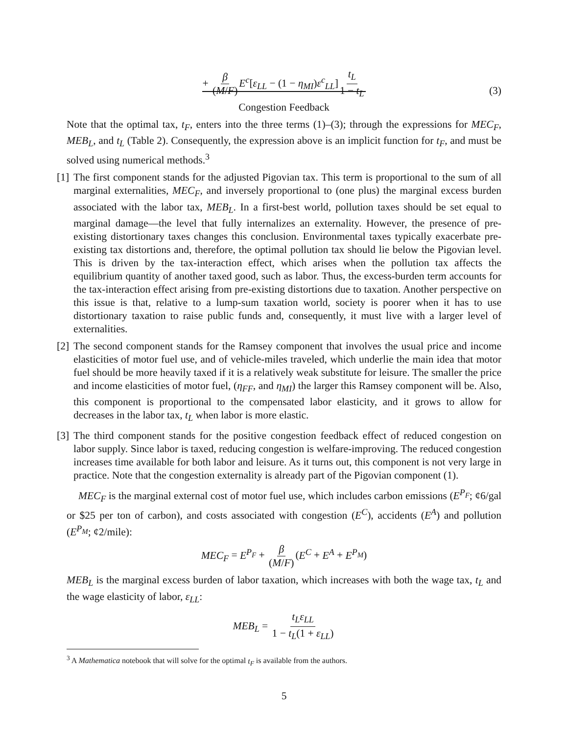+ β (M/F) E<sup>c</sup>[ε<sub>LL</sub> − (1 − η<sub>MI</sub>)ε<sup>c</sup><sub>LL</sub>] t<sub>L</sub> 1 − t<sub>L</sub>
Congestion Feedback
(3)
Note that the optimal tax, t<sub>F</sub>, enters into the three terms (1)–(3); through the expressions for MEC<sub>F</sub>, MEB<sub>L</sub>, and t<sub>L</sub> (Table 2). Consequently, the expression above is an implicit function for t<sub>F</sub>, and must be solved using numerical methods.<sup>3</sup>
[1]
The first component stands for the adjusted Pigovian tax. This term is proportional to the sum of all marginal externalities, MEC<sub>F</sub>, and inversely proportional to (one plus) the marginal excess burden associated with the labor tax, MEB<sub>L</sub>. In a first-best world, pollution taxes should be set equal to marginal damage—the level that fully internalizes an externality. However, the presence of pre-existing distortionary taxes changes this conclusion. Environmental taxes typically exacerbate pre-existing tax distortions and, therefore, the optimal pollution tax should lie below the Pigovian level. This is driven by the tax-interaction effect, which arises when the pollution tax affects the equilibrium quantity of another taxed good, such as labor. Thus, the excess-burden term accounts for the tax-interaction effect arising from pre-existing distortions due to taxation. Another perspective on this issue is that, relative to a lump-sum taxation world, society is poorer when it has to use distortionary taxation to raise public funds and, consequently, it must live with a larger level of externalities.
[2]
The second component stands for the Ramsey component that involves the usual price and income elasticities of motor fuel use, and of vehicle-miles traveled, which underlie the main idea that motor fuel should be more heavily taxed if it is a relatively weak substitute for leisure. The smaller the price and income elasticities of motor fuel, (η<sub>FF</sub>, and η<sub>MI</sub>) the larger this Ramsey component will be. Also, this component is proportional to the compensated labor elasticity, and it grows to allow for decreases in the labor tax, t<sub>L</sub> when labor is more elastic.
[3]
The third component stands for the positive congestion feedback effect of reduced congestion on labor supply. Since labor is taxed, reducing congestion is welfare-improving. The reduced congestion increases time available for both labor and leisure. As it turns out, this component is not very large in practice. Note that the congestion externality is already part of the Pigovian component (1).
MEC<sub>F</sub> is the marginal external cost of motor fuel use, which includes carbon emissions (E<sup>P<sub>F</sub></sup>; ¢6/gal or $25 per ton of carbon), and costs associated with congestion (E<sup>C</sup>), accidents (E<sup>A</sup>) and pollution (E<sup>P<sub>M</sub></sup>; ¢2/mile):
MEC<sub>F</sub> = E<sup>P<sub>F</sub></sup> + β (M/F) (E<sup>C</sup> + E<sup>A</sup> + E<sup>P<sub>M</sub></sup>)
MEB<sub>L</sub> is the marginal excess burden of labor taxation, which increases with both the wage tax, t<sub>L</sub> and the wage elasticity of labor, ε<sub>LL</sub>:
MEB<sub>L</sub> = t<sub>L</sub>ε<sub>LL</sub> 1 − t<sub>L</sub>(1 + ε<sub>LL</sub>)
<sup>3</sup> A Mathematica notebook that will solve for the optimal t<sub>F</sub> is available from the authors.
5